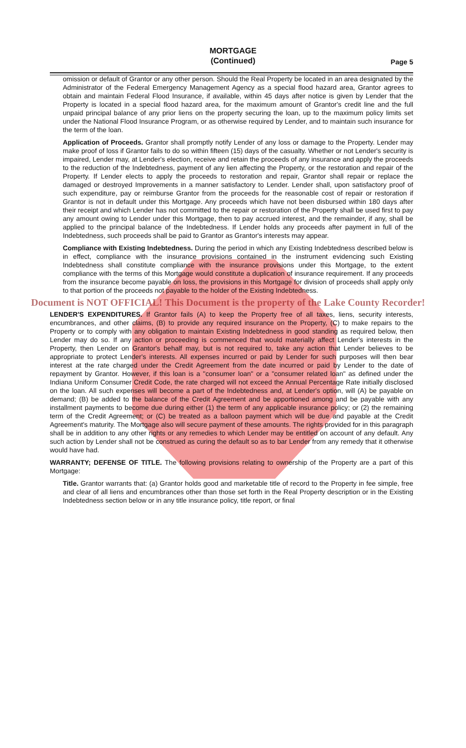MORTGAGE
(Continued)
Page 5
omission or default of Grantor or any other person. Should the Real Property be located in an area designated by the Administrator of the Federal Emergency Management Agency as a special flood hazard area, Grantor agrees to obtain and maintain Federal Flood Insurance, if available, within 45 days after notice is given by Lender that the Property is located in a special flood hazard area, for the maximum amount of Grantor's credit line and the full unpaid principal balance of any prior liens on the property securing the loan, up to the maximum policy limits set under the National Flood Insurance Program, or as otherwise required by Lender, and to maintain such insurance for the term of the loan.
Application of Proceeds. Grantor shall promptly notify Lender of any loss or damage to the Property. Lender may make proof of loss if Grantor fails to do so within fifteen (15) days of the casualty. Whether or not Lender's security is impaired, Lender may, at Lender's election, receive and retain the proceeds of any insurance and apply the proceeds to the reduction of the Indebtedness, payment of any lien affecting the Property, or the restoration and repair of the Property. If Lender elects to apply the proceeds to restoration and repair, Grantor shall repair or replace the damaged or destroyed Improvements in a manner satisfactory to Lender. Lender shall, upon satisfactory proof of such expenditure, pay or reimburse Grantor from the proceeds for the reasonable cost of repair or restoration if Grantor is not in default under this Mortgage. Any proceeds which have not been disbursed within 180 days after their receipt and which Lender has not committed to the repair or restoration of the Property shall be used first to pay any amount owing to Lender under this Mortgage, then to pay accrued interest, and the remainder, if any, shall be applied to the principal balance of the Indebtedness. If Lender holds any proceeds after payment in full of the Indebtedness, such proceeds shall be paid to Grantor as Grantor's interests may appear.
Compliance with Existing Indebtedness. During the period in which any Existing Indebtedness described below is in effect, compliance with the insurance provisions contained in the instrument evidencing such Existing Indebtedness shall constitute compliance with the insurance provisions under this Mortgage, to the extent compliance with the terms of this Mortgage would constitute a duplication of insurance requirement. If any proceeds from the insurance become payable on loss, the provisions in this Mortgage for division of proceeds shall apply only to that portion of the proceeds not payable to the holder of the Existing Indebtedness.
Document is NOT OFFICIAL! This Document is the property of the Lake County Recorder!
LENDER'S EXPENDITURES. If Grantor fails (A) to keep the Property free of all taxes, liens, security interests, encumbrances, and other claims, (B) to provide any required insurance on the Property, (C) to make repairs to the Property or to comply with any obligation to maintain Existing Indebtedness in good standing as required below, then Lender may do so. If any action or proceeding is commenced that would materially affect Lender's interests in the Property, then Lender on Grantor's behalf may, but is not required to, take any action that Lender believes to be appropriate to protect Lender's interests. All expenses incurred or paid by Lender for such purposes will then bear interest at the rate charged under the Credit Agreement from the date incurred or paid by Lender to the date of repayment by Grantor. However, if this loan is a "consumer loan" or a "consumer related loan" as defined under the Indiana Uniform Consumer Credit Code, the rate charged will not exceed the Annual Percentage Rate initially disclosed on the loan. All such expenses will become a part of the Indebtedness and, at Lender's option, will (A) be payable on demand; (B) be added to the balance of the Credit Agreement and be apportioned among and be payable with any installment payments to become due during either (1) the term of any applicable insurance policy; or (2) the remaining term of the Credit Agreement; or (C) be treated as a balloon payment which will be due and payable at the Credit Agreement's maturity. The Mortgage also will secure payment of these amounts. The rights provided for in this paragraph shall be in addition to any other rights or any remedies to which Lender may be entitled on account of any default. Any such action by Lender shall not be construed as curing the default so as to bar Lender from any remedy that it otherwise would have had.
WARRANTY; DEFENSE OF TITLE. The following provisions relating to ownership of the Property are a part of this Mortgage:
Title. Grantor warrants that: (a) Grantor holds good and marketable title of record to the Property in fee simple, free and clear of all liens and encumbrances other than those set forth in the Real Property description or in the Existing Indebtedness section below or in any title insurance policy, title report, or final